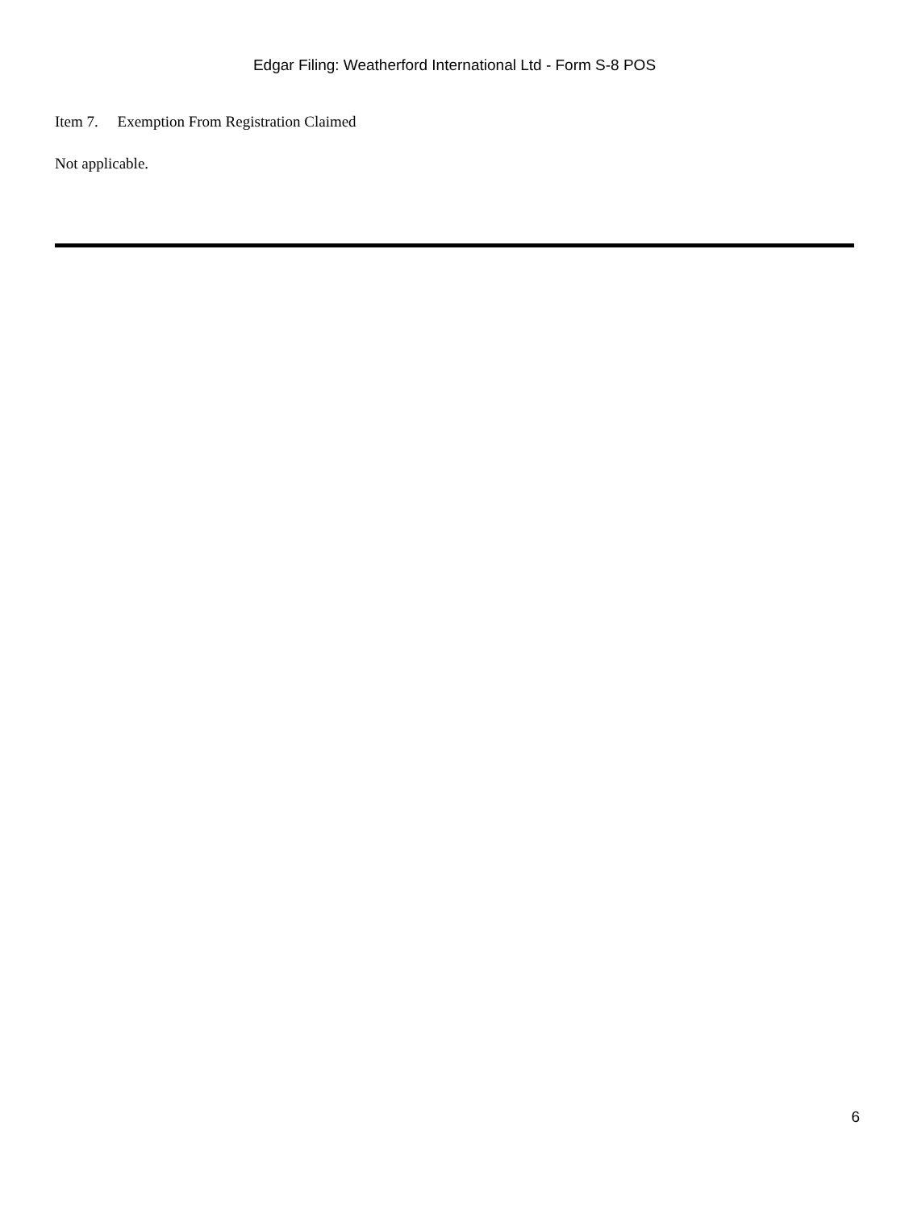Edgar Filing: Weatherford International Ltd - Form S-8 POS
Item 7. Exemption From Registration Claimed
Not applicable.
6